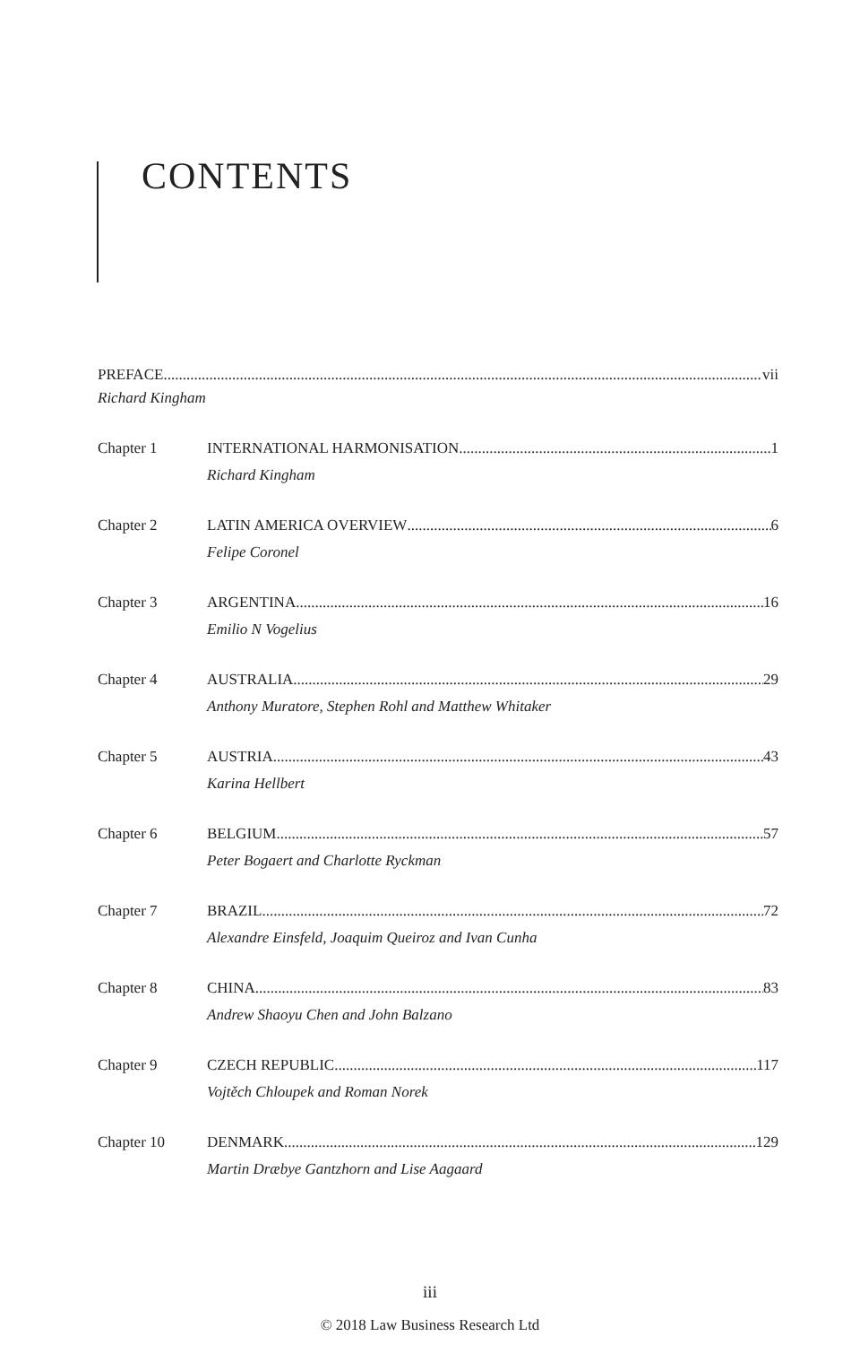CONTENTS
PREFACE vii
Richard Kingham
Chapter 1 INTERNATIONAL HARMONISATION 1
Richard Kingham
Chapter 2 LATIN AMERICA OVERVIEW 6
Felipe Coronel
Chapter 3 ARGENTINA 16
Emilio N Vogelius
Chapter 4 AUSTRALIA 29
Anthony Muratore, Stephen Rohl and Matthew Whitaker
Chapter 5 AUSTRIA 43
Karina Hellbert
Chapter 6 BELGIUM 57
Peter Bogaert and Charlotte Ryckman
Chapter 7 BRAZIL 72
Alexandre Einsfeld, Joaquim Queiroz and Ivan Cunha
Chapter 8 CHINA 83
Andrew Shaoyu Chen and John Balzano
Chapter 9 CZECH REPUBLIC 117
Vojtěch Chloupek and Roman Norek
Chapter 10 DENMARK 129
Martin Dræbye Gantzhorn and Lise Aagaard
iii
© 2018 Law Business Research Ltd